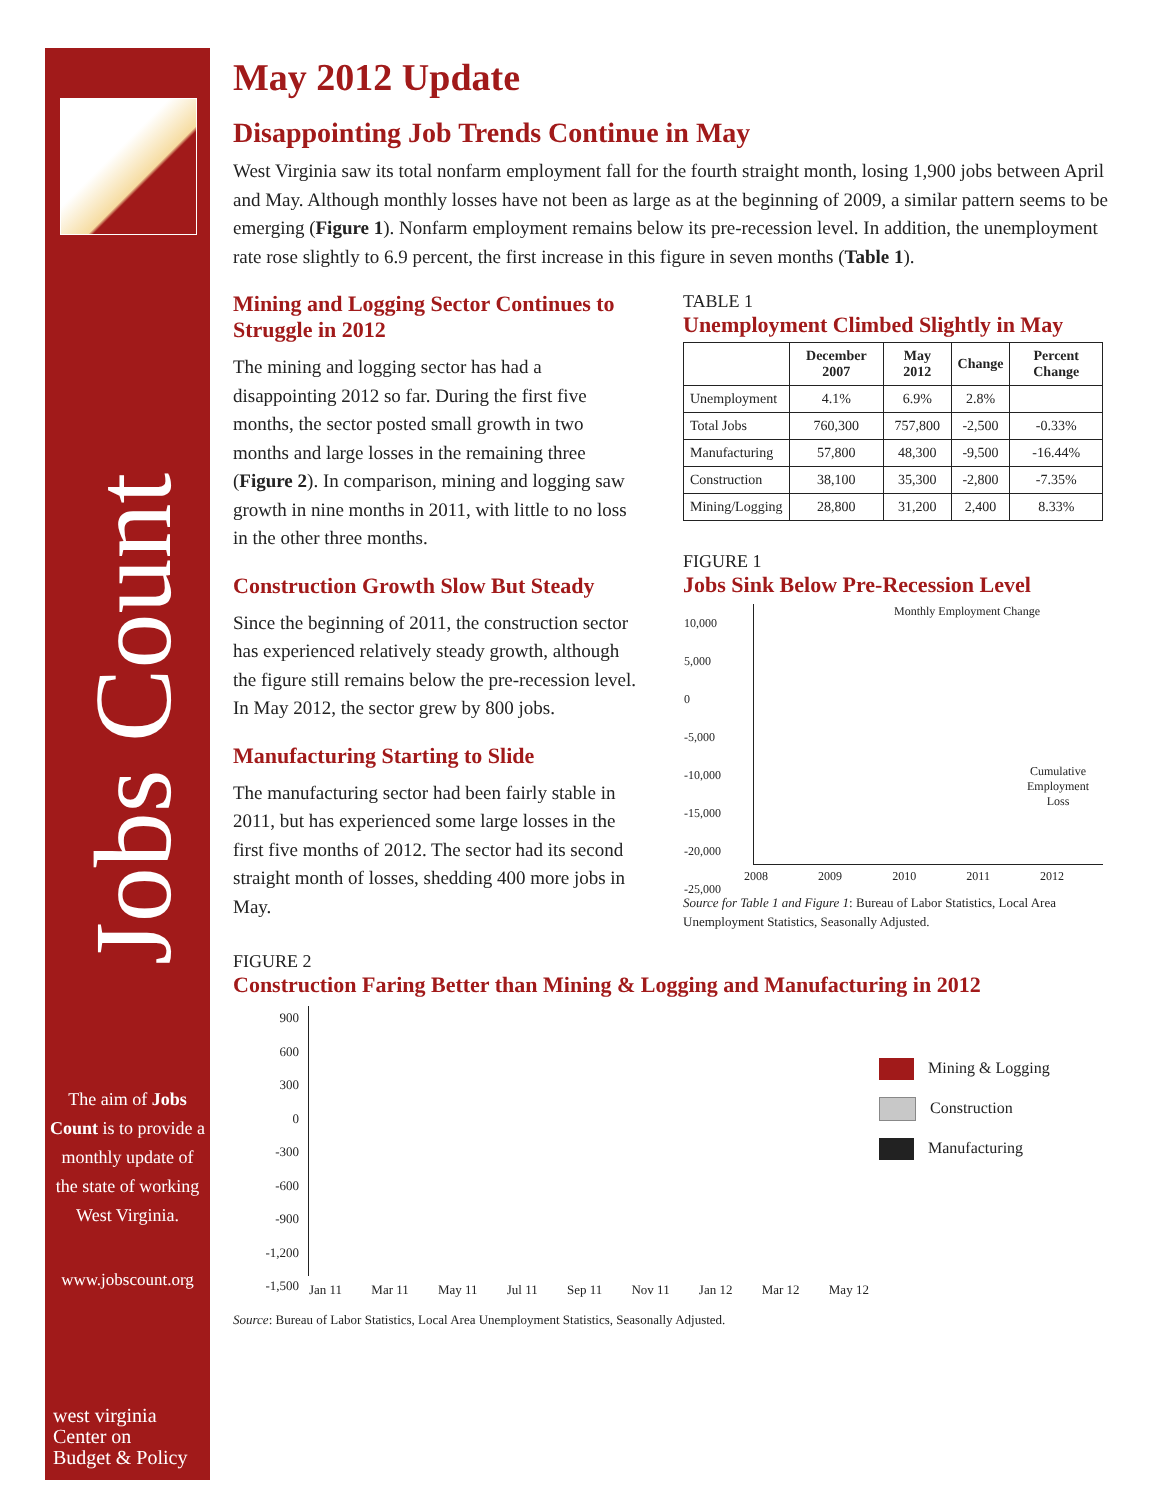Jobs Count
The aim of Jobs Count is to provide a monthly update of the state of working West Virginia.
www.jobscount.org
west virginia
Center on
Budget & Policy
May 2012 Update
Disappointing Job Trends Continue in May
West Virginia saw its total nonfarm employment fall for the fourth straight month, losing 1,900 jobs between April and May. Although monthly losses have not been as large as at the beginning of 2009, a similar pattern seems to be emerging (Figure 1). Nonfarm employment remains below its pre-recession level. In addition, the unemployment rate rose slightly to 6.9 percent, the first increase in this figure in seven months (Table 1).
Mining and Logging Sector Continues to Struggle in 2012
The mining and logging sector has had a disappointing 2012 so far. During the first five months, the sector posted small growth in two months and large losses in the remaining three (Figure 2). In comparison, mining and logging saw growth in nine months in 2011, with little to no loss in the other three months.
Construction Growth Slow But Steady
Since the beginning of 2011, the construction sector has experienced relatively steady growth, although the figure still remains below the pre-recession level. In May 2012, the sector grew by 800 jobs.
Manufacturing Starting to Slide
The manufacturing sector had been fairly stable in 2011, but has experienced some large losses in the first five months of 2012. The sector had its second straight month of losses, shedding 400 more jobs in May.
TABLE 1
Unemployment Climbed Slightly in May
| | December 2007 | May 2012 | Change | Percent Change |
| --- | --- | --- | --- | --- |
| Unemployment | 4.1% | 6.9% | 2.8% | |
| Total Jobs | 760,300 | 757,800 | -2,500 | -0.33% |
| Manufacturing | 57,800 | 48,300 | -9,500 | -16.44% |
| Construction | 38,100 | 35,300 | -2,800 | -7.35% |
| Mining/Logging | 28,800 | 31,200 | 2,400 | 8.33% |
FIGURE 1
Jobs Sink Below Pre-Recession Level
Monthly Employment Change
Cumulative Employment Loss
10,000
5,000
0
-5,000
-10,000
-15,000
-20,000
-25,000
2008 2009 2010 2011 2012
Source for Table 1 and Figure 1: Bureau of Labor Statistics, Local Area Unemployment Statistics, Seasonally Adjusted.
FIGURE 2
Construction Faring Better than Mining & Logging and Manufacturing in 2012
900
600
300
0
-300
-600
-900
-1,200
-1,500
Jan 11 Mar 11 May 11 Jul 11 Sep 11 Nov 11 Jan 12 Mar 12 May 12
Mining & Logging
Construction
Manufacturing
Source: Bureau of Labor Statistics, Local Area Unemployment Statistics, Seasonally Adjusted.